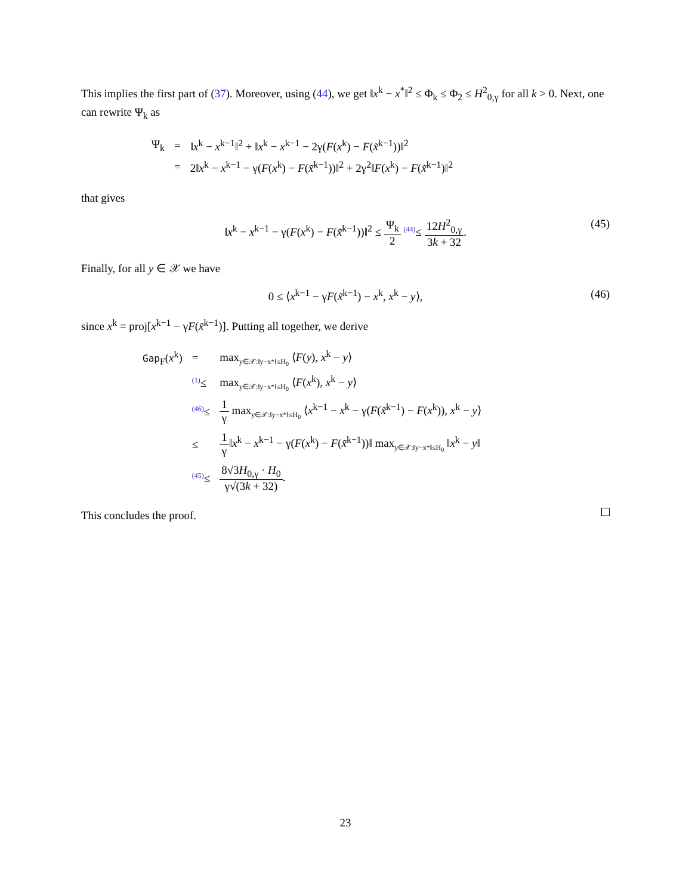This implies the first part of (37). Moreover, using (44), we get ‖x<sup>k</sup> − x<sup>*</sup>‖<sup>2</sup> ≤ Φ<sub>k</sub> ≤ Φ<sub>2</sub> ≤ H<sup>2</sup><sub>0,γ</sub> for all k > 0. Next, one can rewrite Ψ<sub>k</sub> as
| Ψ<sub>k</sub> | = | ‖ x<sup>k</sup> − x<sup>k−1</sup>‖<sup>2</sup> + ‖ x<sup>k</sup> − x<sup>k−1</sup> − 2γ( F ( x<sup>k</sup>) − F ( x̃<sup>k−1</sup>))‖<sup>2</sup> |
| | = | 2‖ x<sup>k</sup> − x<sup>k−1</sup> − γ( F ( x<sup>k</sup>) − F ( x̃<sup>k−1</sup>))‖<sup>2</sup> + 2γ<sup>2</sup>‖ F ( x<sup>k</sup>) − F ( x̃<sup>k−1</sup>)‖<sup>2</sup> |
that gives
‖x<sup>k</sup> − x<sup>k−1</sup> − γ(F(x<sup>k</sup>) − F(x̃<sup>k−1</sup>))‖<sup>2</sup> ≤ Ψ<sub>k</sub> 2 <sup>(44)</sup>≤ 12H<sup>2</sup><sub>0,γ</sub> 3k + 32. (45)
Finally, for all y ∈ 𝒳 we have
0 ≤ ⟨x<sup>k−1</sup> − γF(x̃<sup>k−1</sup>) − x<sup>k</sup>, x<sup>k</sup> − y⟩, (46)
since x<sup>k</sup> = proj[x<sup>k−1</sup> − γF(x̃<sup>k−1</sup>)]. Putting all together, we derive
| Gap<sub>F</sub>( x<sup>k</sup>) | = | max<sub>y∈𝒳:‖y−x*‖≤H<sub>0</sub></sub> ⟨ F ( y ), x<sup>k</sup> − y ⟩ |
| | <sup>(1)</sup>≤ | max<sub>y∈𝒳:‖y−x*‖≤H<sub>0</sub></sub> ⟨ F ( x<sup>k</sup>), x<sup>k</sup> − y ⟩ |
| | <sup>(46)</sup>≤ | 1 γ max<sub>y∈𝒳:‖y−x*‖≤H<sub>0</sub></sub> ⟨ x<sup>k−1</sup> − x<sup>k</sup> − γ( F ( x̃<sup>k−1</sup>) − F ( x<sup>k</sup>)), x<sup>k</sup> − y ⟩ |
| | ≤ | 1 γ ‖ x<sup>k</sup> − x<sup>k−1</sup> − γ( F ( x<sup>k</sup>) − F ( x̃<sup>k−1</sup>))‖ max<sub>y∈𝒳:‖y−x*‖≤H<sub>0</sub></sub> ‖ x<sup>k</sup> − y ‖ |
| | <sup>(45)</sup>≤ | 8√3 H<sub>0,γ</sub> · H<sub>0</sub> γ√(3 k + 32) . |
This concludes the proof.
23